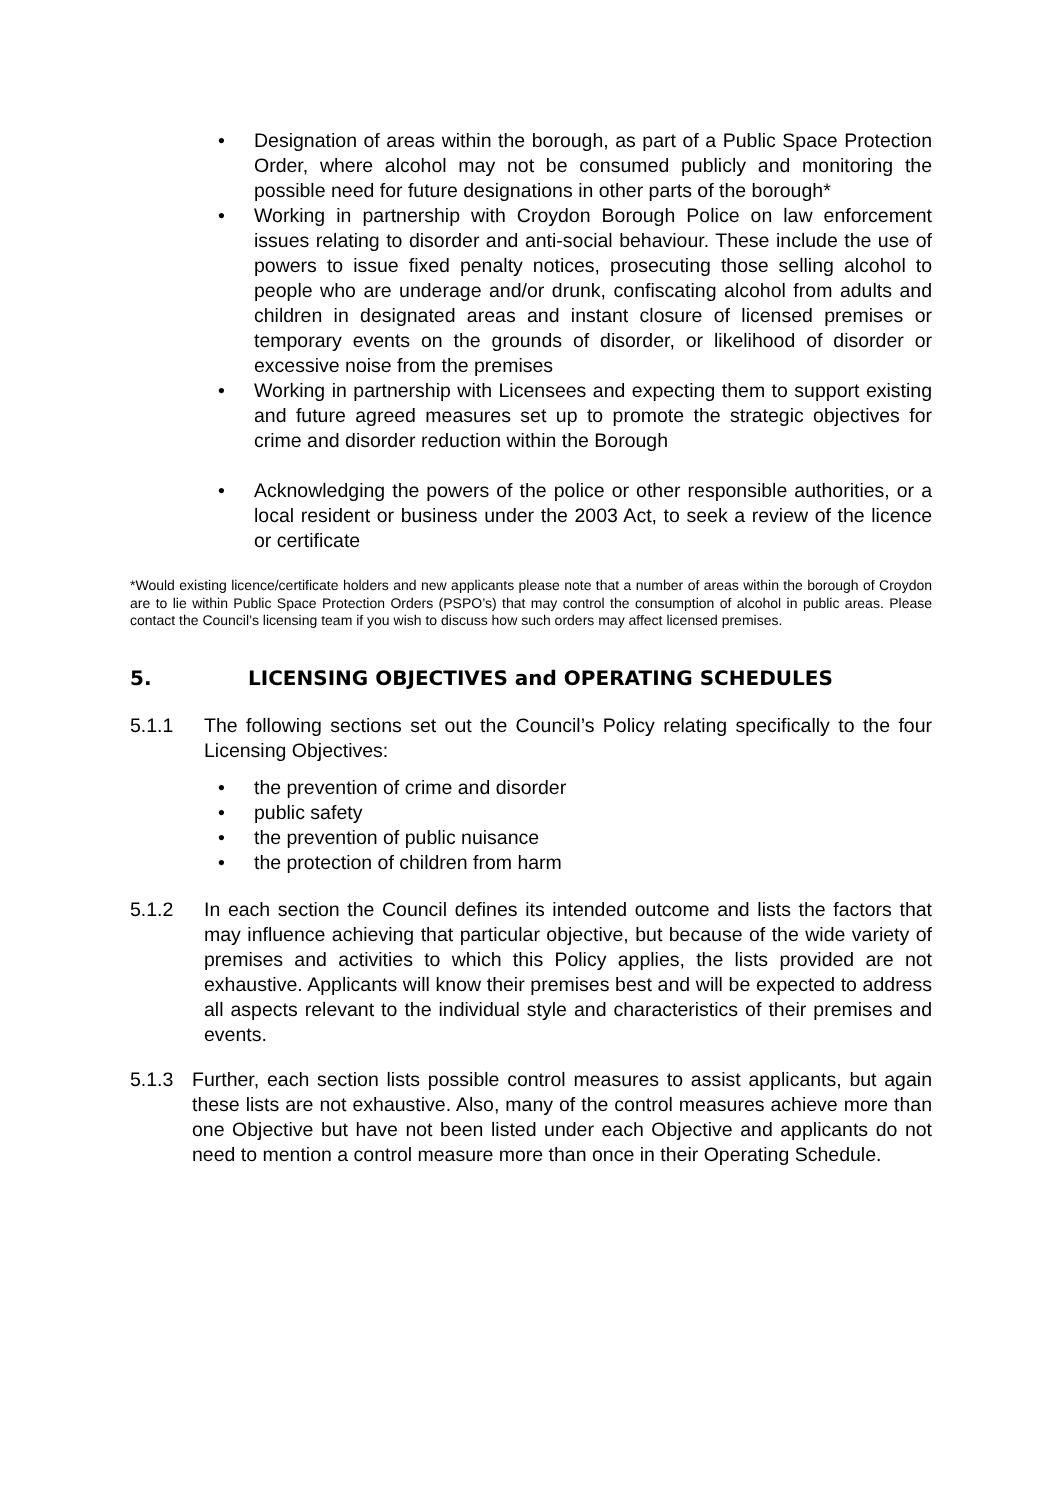• Designation of areas within the borough, as part of a Public Space Protection Order, where alcohol may not be consumed publicly and monitoring the possible need for future designations in other parts of the borough*
• Working in partnership with Croydon Borough Police on law enforcement issues relating to disorder and anti-social behaviour. These include the use of powers to issue fixed penalty notices, prosecuting those selling alcohol to people who are underage and/or drunk, confiscating alcohol from adults and children in designated areas and instant closure of licensed premises or temporary events on the grounds of disorder, or likelihood of disorder or excessive noise from the premises
• Working in partnership with Licensees and expecting them to support existing and future agreed measures set up to promote the strategic objectives for crime and disorder reduction within the Borough
• Acknowledging the powers of the police or other responsible authorities, or a local resident or business under the 2003 Act, to seek a review of the licence or certificate
*Would existing licence/certificate holders and new applicants please note that a number of areas within the borough of Croydon are to lie within Public Space Protection Orders (PSPO’s) that may control the consumption of alcohol in public areas. Please contact the Council’s licensing team if you wish to discuss how such orders may affect licensed premises.
5. LICENSING OBJECTIVES and OPERATING SCHEDULES
5.1.1 The following sections set out the Council’s Policy relating specifically to the four Licensing Objectives:
• the prevention of crime and disorder
• public safety
• the prevention of public nuisance
• the protection of children from harm
5.1.2 In each section the Council defines its intended outcome and lists the factors that may influence achieving that particular objective, but because of the wide variety of premises and activities to which this Policy applies, the lists provided are not exhaustive. Applicants will know their premises best and will be expected to address all aspects relevant to the individual style and characteristics of their premises and events.
5.1.3 Further, each section lists possible control measures to assist applicants, but again these lists are not exhaustive. Also, many of the control measures achieve more than one Objective but have not been listed under each Objective and applicants do not need to mention a control measure more than once in their Operating Schedule.